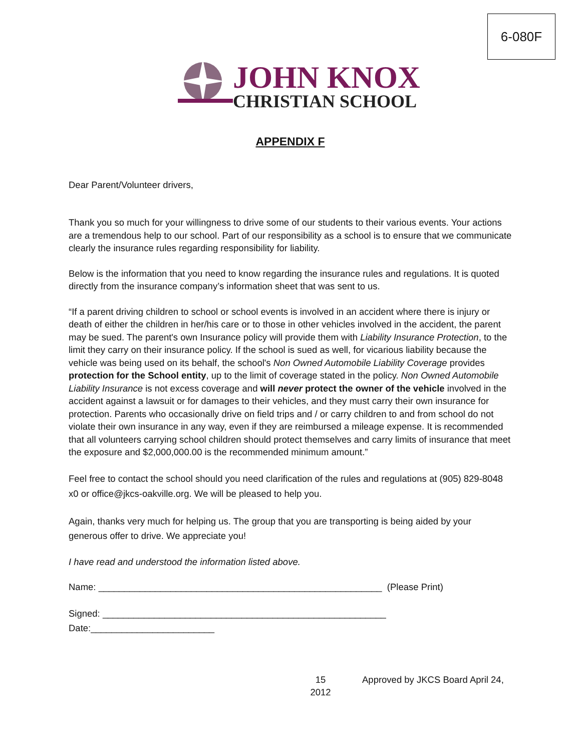6-080F
JOHN KNOX
CHRISTIAN SCHOOL
APPENDIX F
Dear Parent/Volunteer drivers,
Thank you so much for your willingness to drive some of our students to their various events. Your actions are a tremendous help to our school. Part of our responsibility as a school is to ensure that we communicate clearly the insurance rules regarding responsibility for liability.
Below is the information that you need to know regarding the insurance rules and regulations. It is quoted directly from the insurance company’s information sheet that was sent to us.
“If a parent driving children to school or school events is involved in an accident where there is injury or death of either the children in her/his care or to those in other vehicles involved in the accident, the parent may be sued. The parent's own Insurance policy will provide them with Liability Insurance Protection, to the limit they carry on their insurance policy. If the school is sued as well, for vicarious liability because the vehicle was being used on its behalf, the school's Non Owned Automobile Liability Coverage provides protection for the School entity, up to the limit of coverage stated in the policy. Non Owned Automobile Liability Insurance is not excess coverage and will never protect the owner of the vehicle involved in the accident against a lawsuit or for damages to their vehicles, and they must carry their own insurance for protection. Parents who occasionally drive on field trips and / or carry children to and from school do not violate their own insurance in any way, even if they are reimbursed a mileage expense. It is recommended that all volunteers carrying school children should protect themselves and carry limits of insurance that meet the exposure and $2,000,000.00 is the recommended minimum amount.”
Feel free to contact the school should you need clarification of the rules and regulations at (905) 829-8048 x0 or office@jkcs-oakville.org. We will be pleased to help you.
Again, thanks very much for helping us. The group that you are transporting is being aided by your generous offer to drive. We appreciate you!
I have read and understood the information listed above.
Name: _______________________________________________________ (Please Print)
Signed: _______________________________________________________
Date:________________________
15
2012 Approved by JKCS Board April 24,